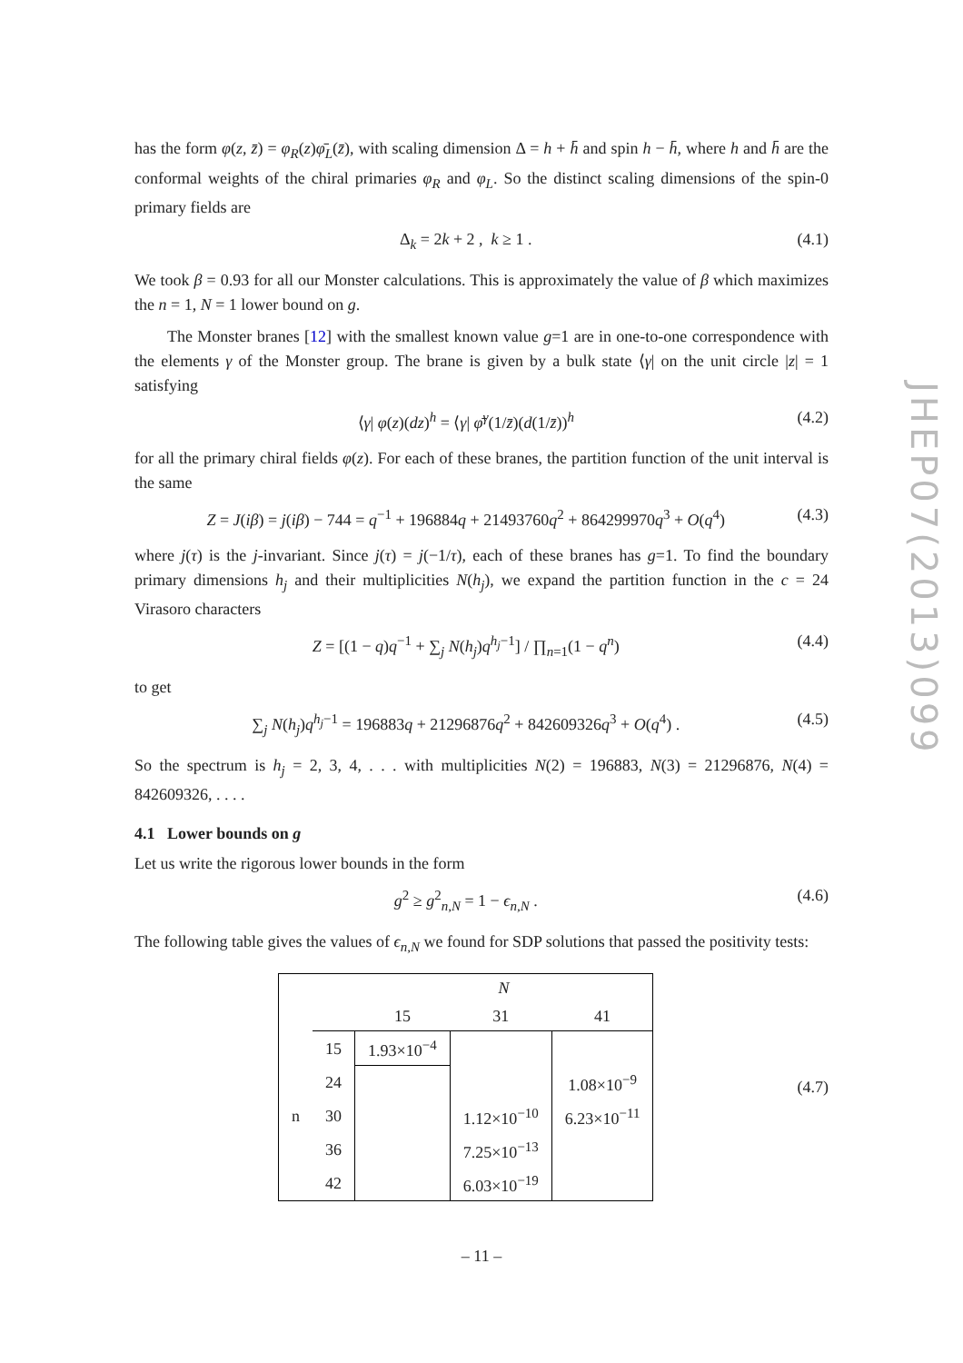has the form φ(z, z̄) = φ<sub>R</sub>(z)φ̄<sub>L</sub>(z̄), with scaling dimension Δ = h + h̄ and spin h − h̄, where h and h̄ are the conformal weights of the chiral primaries φ<sub>R</sub> and φ<sub>L</sub>. So the distinct scaling dimensions of the spin-0 primary fields are
Δ<sub>k</sub> = 2k + 2 , k ≥ 1 . (4.1)
We took β = 0.93 for all our Monster calculations. This is approximately the value of β which maximizes the n = 1, N = 1 lower bound on g.
The Monster branes [12] with the smallest known value g=1 are in one-to-one correspondence with the elements γ of the Monster group. The brane is given by a bulk state ⟨γ| on the unit circle |z| = 1 satisfying
⟨γ| φ(z)(dz)<sup>h</sup> = ⟨γ| φ̄<sup>γ</sup>(1/z̄)(d(1/z̄))<sup>h</sup> (4.2)
for all the primary chiral fields φ(z). For each of these branes, the partition function of the unit interval is the same
Z = J(iβ) = j(iβ) − 744 = q<sup>−1</sup> + 196884q + 21493760q<sup>2</sup> + 864299970q<sup>3</sup> + O(q<sup>4</sup>) (4.3)
where j(τ) is the j-invariant. Since j(τ) = j(−1/τ), each of these branes has g=1. To find the boundary primary dimensions h<sub>j</sub> and their multiplicities N(h<sub>j</sub>), we expand the partition function in the c = 24 Virasoro characters
Z = [(1 − q)q<sup>−1</sup> + ∑<sub>j</sub> N(h<sub>j</sub>)q<sup>h<sub>j</sub>−1</sup>] / ∏<sub>n=1</sub>(1 − q<sup>n</sup>) (4.4)
to get
∑<sub>j</sub> N(h<sub>j</sub>)q<sup>h<sub>j</sub>−1</sup> = 196883q + 21296876q<sup>2</sup> + 842609326q<sup>3</sup> + O(q<sup>4</sup>) . (4.5)
So the spectrum is h<sub>j</sub> = 2, 3, 4, . . . with multiplicities N(2) = 196883, N(3) = 21296876, N(4) = 842609326, . . . .
4.1 Lower bounds on g
Let us write the rigorous lower bounds in the form
g<sup>2</sup> ≥ g<sup>2</sup><sub>n,N</sub> = 1 − ϵ<sub>n,N</sub> . (4.6)
The following table gives the values of ϵ<sub>n,N</sub> we found for SDP solutions that passed the positivity tests:
| | | N | | |
| --- | --- | --- | --- | --- |
| | | 15 | 31 | 41 |
| | 15 | 1.93×10<sup>−4</sup> | | |
| | 24 | | | 1.08×10<sup>−9</sup> |
| n | 30 | | 1.12×10<sup>−10</sup> | 6.23×10<sup>−11</sup> |
| | 36 | | 7.25×10<sup>−13</sup> | |
| | 42 | | 6.03×10<sup>−19</sup> | |
(4.7)
JHEP07(2013)099
– 11 –